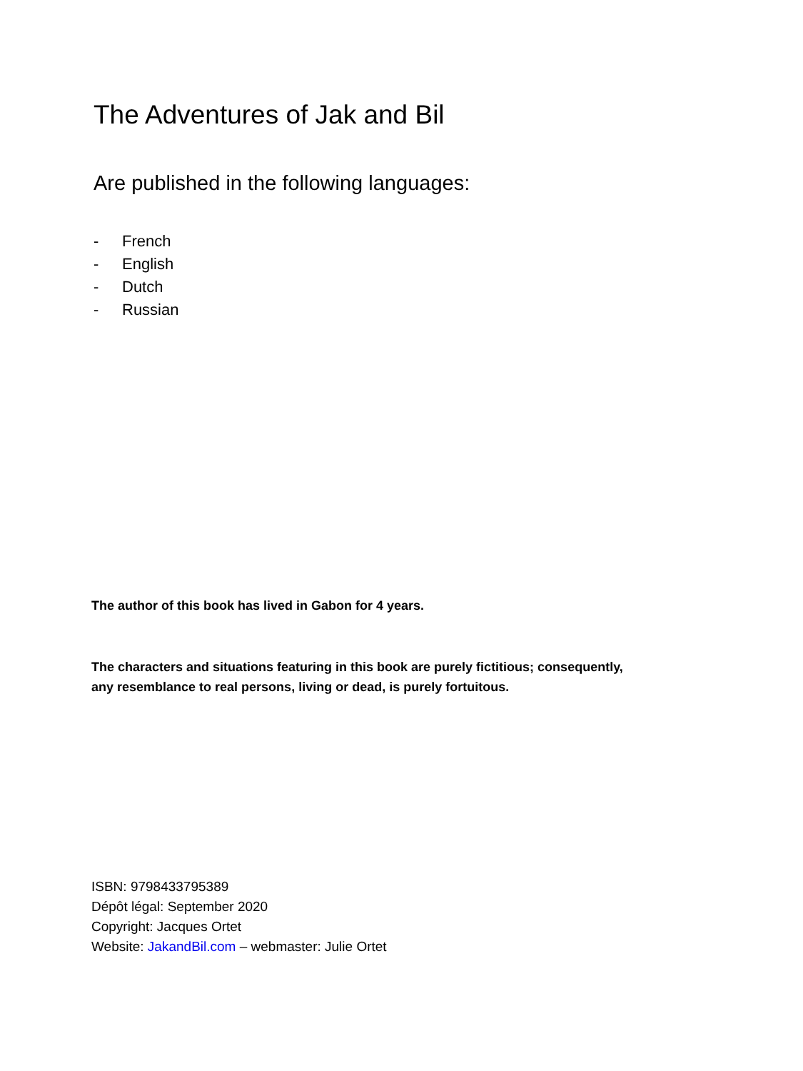The Adventures of Jak and Bil
Are published in the following languages:
- French
- English
- Dutch
- Russian
The author of this book has lived in Gabon for 4 years.
The characters and situations featuring in this book are purely fictitious; consequently,
any resemblance to real persons, living or dead, is purely fortuitous.
ISBN: 9798433795389
Dépôt légal: September 2020
Copyright: Jacques Ortet
Website: JakandBil.com – webmaster: Julie Ortet